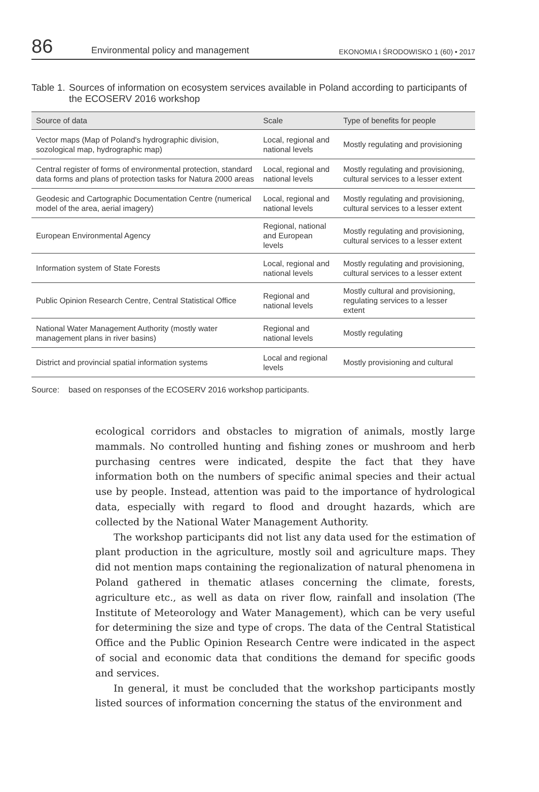86 Environmental policy and management EKONOMIA I ŚRODOWISKO 1 (60) • 2017
Table 1. Sources of information on ecosystem services available in Poland according to participants of the ECOSERV 2016 workshop
| Source of data | Scale | Type of benefits for people |
| --- | --- | --- |
| Vector maps (Map of Poland's hydrographic division, sozological map, hydrographic map) | Local, regional and national levels | Mostly regulating and provisioning |
| Central register of forms of environmental protection, standard data forms and plans of protection tasks for Natura 2000 areas | Local, regional and national levels | Mostly regulating and provisioning, cultural services to a lesser extent |
| Geodesic and Cartographic Documentation Centre (numerical model of the area, aerial imagery) | Local, regional and national levels | Mostly regulating and provisioning, cultural services to a lesser extent |
| European Environmental Agency | Regional, national and European levels | Mostly regulating and provisioning, cultural services to a lesser extent |
| Information system of State Forests | Local, regional and national levels | Mostly regulating and provisioning, cultural services to a lesser extent |
| Public Opinion Research Centre, Central Statistical Office | Regional and national levels | Mostly cultural and provisioning, regulating services to a lesser extent |
| National Water Management Authority (mostly water management plans in river basins) | Regional and national levels | Mostly regulating |
| District and provincial spatial information systems | Local and regional levels | Mostly provisioning and cultural |
Source: based on responses of the ECOSERV 2016 workshop participants.
ecological corridors and obstacles to migration of animals, mostly large mammals. No controlled hunting and fishing zones or mushroom and herb purchasing centres were indicated, despite the fact that they have information both on the numbers of specific animal species and their actual use by people. Instead, attention was paid to the importance of hydrological data, especially with regard to flood and drought hazards, which are collected by the National Water Management Authority.
The workshop participants did not list any data used for the estimation of plant production in the agriculture, mostly soil and agriculture maps. They did not mention maps containing the regionalization of natural phenomena in Poland gathered in thematic atlases concerning the climate, forests, agriculture etc., as well as data on river flow, rainfall and insolation (The Institute of Meteorology and Water Management), which can be very useful for determining the size and type of crops. The data of the Central Statistical Office and the Public Opinion Research Centre were indicated in the aspect of social and economic data that conditions the demand for specific goods and services.
In general, it must be concluded that the workshop participants mostly listed sources of information concerning the status of the environment and